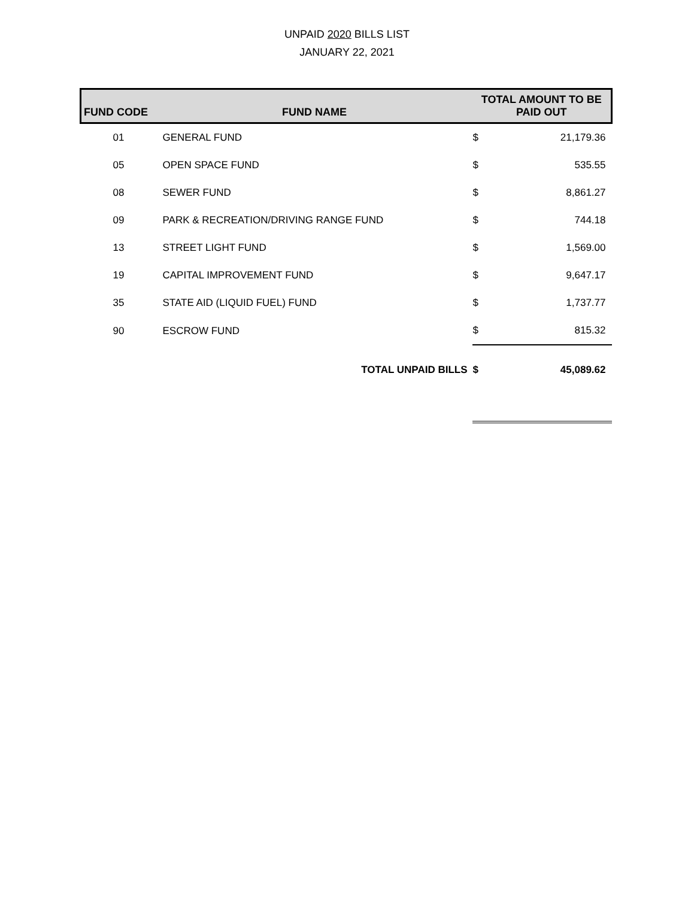UNPAID 2020 BILLS LIST
JANUARY 22, 2021
| FUND CODE | FUND NAME | TOTAL AMOUNT TO BE PAID OUT | |
| --- | --- | --- | --- |
| 01 | GENERAL FUND | $ | 21,179.36 |
| 05 | OPEN SPACE FUND | $ | 535.55 |
| 08 | SEWER FUND | $ | 8,861.27 |
| 09 | PARK & RECREATION/DRIVING RANGE FUND | $ | 744.18 |
| 13 | STREET LIGHT FUND | $ | 1,569.00 |
| 19 | CAPITAL IMPROVEMENT FUND | $ | 9,647.17 |
| 35 | STATE AID (LIQUID FUEL) FUND | $ | 1,737.77 |
| 90 | ESCROW FUND | $ | 815.32 |
| | TOTAL UNPAID BILLS | $ | 45,089.62 |